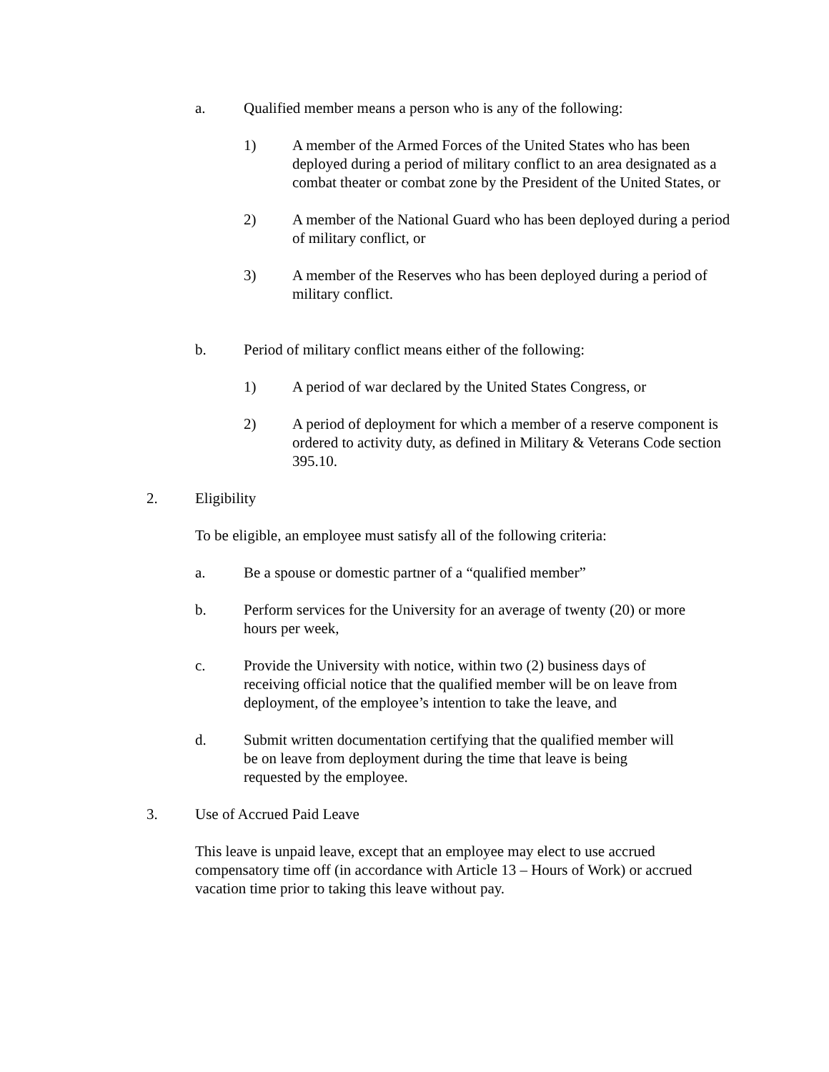a. Qualified member means a person who is any of the following:
1) A member of the Armed Forces of the United States who has been deployed during a period of military conflict to an area designated as a combat theater or combat zone by the President of the United States, or
2) A member of the National Guard who has been deployed during a period of military conflict, or
3) A member of the Reserves who has been deployed during a period of military conflict.
b. Period of military conflict means either of the following:
1) A period of war declared by the United States Congress, or
2) A period of deployment for which a member of a reserve component is ordered to activity duty, as defined in Military & Veterans Code section 395.10.
2. Eligibility
To be eligible, an employee must satisfy all of the following criteria:
a. Be a spouse or domestic partner of a “qualified member”
b. Perform services for the University for an average of twenty (20) or more hours per week,
c. Provide the University with notice, within two (2) business days of receiving official notice that the qualified member will be on leave from deployment, of the employee’s intention to take the leave, and
d. Submit written documentation certifying that the qualified member will be on leave from deployment during the time that leave is being requested by the employee.
3. Use of Accrued Paid Leave
This leave is unpaid leave, except that an employee may elect to use accrued compensatory time off (in accordance with Article 13 – Hours of Work) or accrued vacation time prior to taking this leave without pay.